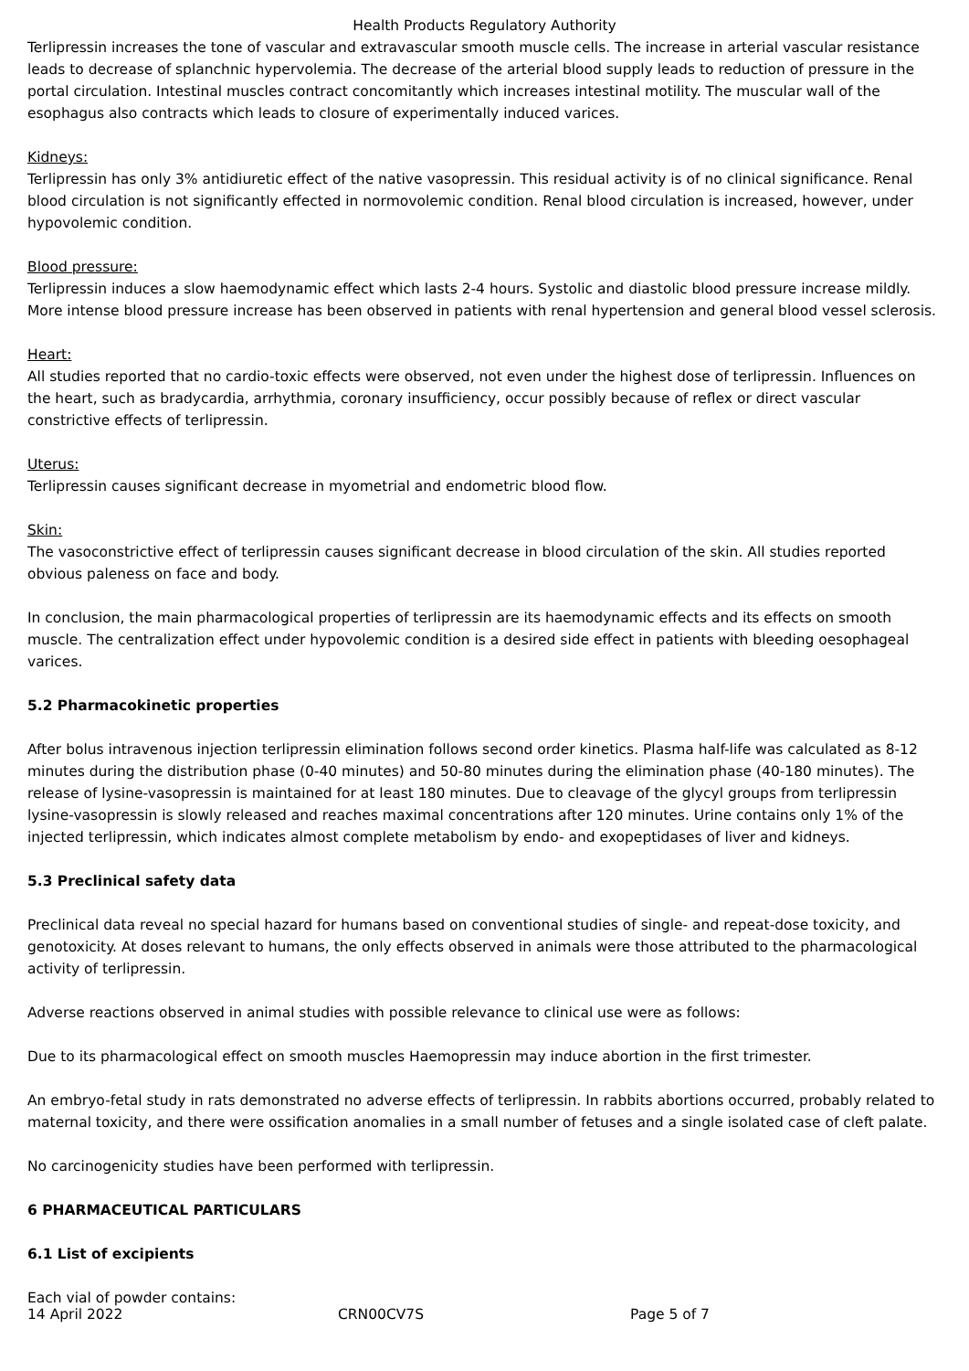Health Products Regulatory Authority
Terlipressin increases the tone of vascular and extravascular smooth muscle cells. The increase in arterial vascular resistance leads to decrease of splanchnic hypervolemia. The decrease of the arterial blood supply leads to reduction of pressure in the portal circulation. Intestinal muscles contract concomitantly which increases intestinal motility. The muscular wall of the esophagus also contracts which leads to closure of experimentally induced varices.
Kidneys:
Terlipressin has only 3% antidiuretic effect of the native vasopressin. This residual activity is of no clinical significance. Renal blood circulation is not significantly effected in normovolemic condition. Renal blood circulation is increased, however, under hypovolemic condition.
Blood pressure:
Terlipressin induces a slow haemodynamic effect which lasts 2-4 hours. Systolic and diastolic blood pressure increase mildly. More intense blood pressure increase has been observed in patients with renal hypertension and general blood vessel sclerosis.
Heart:
All studies reported that no cardio-toxic effects were observed, not even under the highest dose of terlipressin. Influences on the heart, such as bradycardia, arrhythmia, coronary insufficiency, occur possibly because of reflex or direct vascular constrictive effects of terlipressin.
Uterus:
Terlipressin causes significant decrease in myometrial and endometric blood flow.
Skin:
The vasoconstrictive effect of terlipressin causes significant decrease in blood circulation of the skin. All studies reported obvious paleness on face and body.
In conclusion, the main pharmacological properties of terlipressin are its haemodynamic effects and its effects on smooth muscle. The centralization effect under hypovolemic condition is a desired side effect in patients with bleeding oesophageal varices.
5.2 Pharmacokinetic properties
After bolus intravenous injection terlipressin elimination follows second order kinetics. Plasma half-life was calculated as 8-12 minutes during the distribution phase (0-40 minutes) and 50-80 minutes during the elimination phase (40-180 minutes). The release of lysine-vasopressin is maintained for at least 180 minutes. Due to cleavage of the glycyl groups from terlipressin lysine-vasopressin is slowly released and reaches maximal concentrations after 120 minutes. Urine contains only 1% of the injected terlipressin, which indicates almost complete metabolism by endo- and exopeptidases of liver and kidneys.
5.3 Preclinical safety data
Preclinical data reveal no special hazard for humans based on conventional studies of single- and repeat-dose toxicity, and genotoxicity. At doses relevant to humans, the only effects observed in animals were those attributed to the pharmacological activity of terlipressin.
Adverse reactions observed in animal studies with possible relevance to clinical use were as follows:
Due to its pharmacological effect on smooth muscles Haemopressin may induce abortion in the first trimester.
An embryo-fetal study in rats demonstrated no adverse effects of terlipressin. In rabbits abortions occurred, probably related to maternal toxicity, and there were ossification anomalies in a small number of fetuses and a single isolated case of cleft palate.
No carcinogenicity studies have been performed with terlipressin.
6 PHARMACEUTICAL PARTICULARS
6.1 List of excipients
Each vial of powder contains:
14 April 2022 CRN00CV7S Page 5 of 7